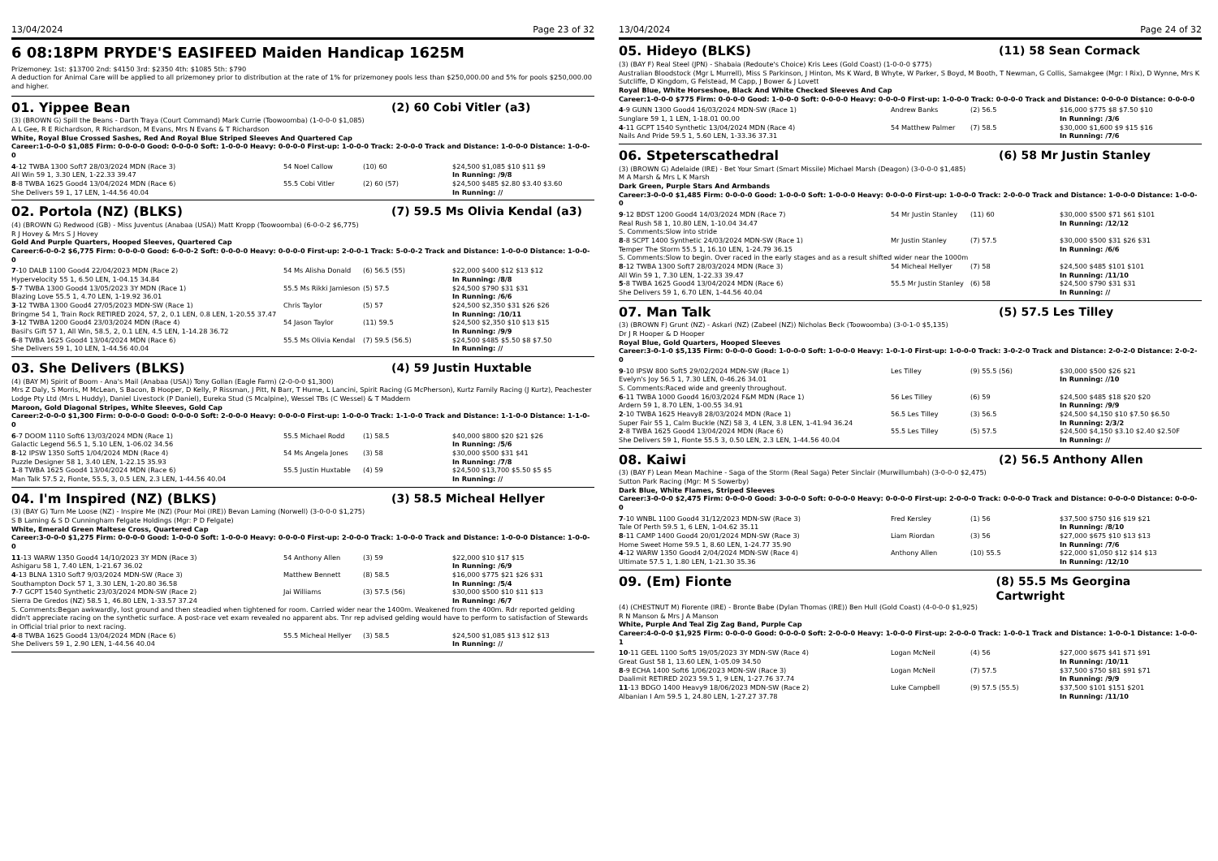13/04/2024 Page 23 of 32
6 08:18PM PRYDE'S EASIFEED Maiden Handicap 1625M
Prizemoney: 1st: $13700 2nd: $4150 3rd: $2350 4th: $1085 5th: $790
A deduction for Animal Care will be applied to all prizemoney prior to distribution at the rate of 1% for prizemoney pools less than $250,000.00 and 5% for pools $250,000.00 and higher.
01. Yippee Bean (2) 60 Cobi Vitler (a3)
(3) (BROWN G) Spill the Beans - Darth Traya (Court Command) Mark Currie (Toowoomba) (1-0-0-0 $1,085)
A L Gee, R E Richardson, R Richardson, M Evans, Mrs N Evans & T Richardson
White, Royal Blue Crossed Sashes, Red And Royal Blue Striped Sleeves And Quartered Cap
Career:1-0-0-0 $1,085 Firm: 0-0-0-0 Good: 0-0-0-0 Soft: 1-0-0-0 Heavy: 0-0-0-0 First-up: 1-0-0-0 Track: 2-0-0-0 Track and Distance: 1-0-0-0 Distance: 1-0-0-0
| 4 -12 TWBA 1300 Soft7 28/03/2024 MDN (Race 3) All Win 59 1, 3.30 LEN, 1-22.33 39.47 | 54 Noel Callow | (10) 60 | $24,500 $1,085 $10 $11 $9 In Running: /9/8 |
| 8 -8 TWBA 1625 Good4 13/04/2024 MDN (Race 6) She Delivers 59 1, 17 LEN, 1-44.56 40.04 | 55.5 Cobi Vitler | (2) 60 (57) | $24,500 $485 $2.80 $3.40 $3.60 In Running: // |
02. Portola (NZ) (BLKS) (7) 59.5 Ms Olivia Kendal (a3)
(4) (BROWN G) Redwood (GB) - Miss Juventus (Anabaa (USA)) Matt Kropp (Toowoomba) (6-0-0-2 $6,775)
R J Hovey & Mrs S J Hovey
Gold And Purple Quarters, Hooped Sleeves, Quartered Cap
Career:6-0-0-2 $6,775 Firm: 0-0-0-0 Good: 6-0-0-2 Soft: 0-0-0-0 Heavy: 0-0-0-0 First-up: 2-0-0-1 Track: 5-0-0-2 Track and Distance: 1-0-0-0 Distance: 1-0-0-0
| 7 -10 DALB 1100 Good4 22/04/2023 MDN (Race 2) Hypervelocity 55 1, 6.50 LEN, 1-04.15 34.84 | 54 Ms Alisha Donald | (6) 56.5 (55) | $22,000 $400 $12 $13 $12 In Running: /8/8 |
| 5 -7 TWBA 1300 Good4 13/05/2023 3Y MDN (Race 1) Blazing Love 55.5 1, 4.70 LEN, 1-19.92 36.01 | 55.5 Ms Rikki Jamieson | (5) 57.5 | $24,500 $790 $31 $31 In Running: /6/6 |
| 3 -12 TWBA 1300 Good4 27/05/2023 MDN-SW (Race 1) Bringme 54 1, Train Rock RETIRED 2024, 57, 2, 0.1 LEN, 0.8 LEN, 1-20.55 37.47 | Chris Taylor | (5) 57 | $24,500 $2,350 $31 $26 $26 In Running: /10/11 |
| 3 -12 TWBA 1200 Good4 23/03/2024 MDN (Race 4) Basil's Gift 57 1, All Win, 58.5, 2, 0.1 LEN, 4.5 LEN, 1-14.28 36.72 | 54 Jason Taylor | (11) 59.5 | $24,500 $2,350 $10 $13 $15 In Running: /9/9 |
| 6 -8 TWBA 1625 Good4 13/04/2024 MDN (Race 6) She Delivers 59 1, 10 LEN, 1-44.56 40.04 | 55.5 Ms Olivia Kendal | (7) 59.5 (56.5) | $24,500 $485 $5.50 $8 $7.50 In Running: // |
03. She Delivers (BLKS) (4) 59 Justin Huxtable
(4) (BAY M) Spirit of Boom - Ana's Mail (Anabaa (USA)) Tony Gollan (Eagle Farm) (2-0-0-0 $1,300)
Mrs Z Daly, S Morris, M McLean, S Bacon, B Hooper, D Kelly, P Rissman, J Pitt, N Barr, T Hume, L Lancini, Spirit Racing (G McPherson), Kurtz Family Racing (J Kurtz), Peachester Lodge Pty Ltd (Mrs L Huddy), Daniel Livestock (P Daniel), Eureka Stud (S Mcalpine), Wessel TBs (C Wessel) & T Maddern
Maroon, Gold Diagonal Stripes, White Sleeves, Gold Cap
Career:2-0-0-0 $1,300 Firm: 0-0-0-0 Good: 0-0-0-0 Soft: 2-0-0-0 Heavy: 0-0-0-0 First-up: 1-0-0-0 Track: 1-1-0-0 Track and Distance: 1-1-0-0 Distance: 1-1-0-0
| 6 -7 DOOM 1110 Soft6 13/03/2024 MDN (Race 1) Galactic Legend 56.5 1, 5.10 LEN, 1-06.02 34.56 | 55.5 Michael Rodd | (1) 58.5 | $40,000 $800 $20 $21 $26 In Running: /5/6 |
| 8 -12 IPSW 1350 Soft5 1/04/2024 MDN (Race 4) Puzzle Designer 58 1, 3.40 LEN, 1-22.15 35.93 | 54 Ms Angela Jones | (3) 58 | $30,000 $500 $31 $41 In Running: /7/8 |
| 1 -8 TWBA 1625 Good4 13/04/2024 MDN (Race 6) Man Talk 57.5 2, Fionte, 55.5, 3, 0.5 LEN, 2.3 LEN, 1-44.56 40.04 | 55.5 Justin Huxtable | (4) 59 | $24,500 $13,700 $5.50 $5 $5 In Running: // |
04. I'm Inspired (NZ) (BLKS) (3) 58.5 Micheal Hellyer
(3) (BAY G) Turn Me Loose (NZ) - Inspire Me (NZ) (Pour Moi (IRE)) Bevan Laming (Norwell) (3-0-0-0 $1,275)
S B Laming & S D Cunningham Felgate Holdings (Mgr: P D Felgate)
White, Emerald Green Maltese Cross, Quartered Cap
Career:3-0-0-0 $1,275 Firm: 0-0-0-0 Good: 1-0-0-0 Soft: 1-0-0-0 Heavy: 0-0-0-0 First-up: 2-0-0-0 Track: 1-0-0-0 Track and Distance: 1-0-0-0 Distance: 1-0-0-0
| 11 -13 WARW 1350 Good4 14/10/2023 3Y MDN (Race 3) Ashigaru 58 1, 7.40 LEN, 1-21.67 36.02 | 54 Anthony Allen | (3) 59 | $22,000 $10 $17 $15 In Running: /6/9 |
| 4 -13 BLNA 1310 Soft7 9/03/2024 MDN-SW (Race 3) Southampton Dock 57 1, 3.30 LEN, 1-20.80 36.58 | Matthew Bennett | (8) 58.5 | $16,000 $775 $21 $26 $31 In Running: /5/4 |
| 7 -7 GCPT 1540 Synthetic 23/03/2024 MDN-SW (Race 2) Sierra De Gredos (NZ) 58.5 1, 46.80 LEN, 1-33.57 37.24 | Jai Williams | (3) 57.5 (56) | $30,000 $500 $10 $11 $13 In Running: /6/7 |
| S. Comments:Began awkwardly, lost ground and then steadied when tightened for room. Carried wider near the 1400m. Weakened from the 400m. Rdr reported gelding didn't appreciate racing on the synthetic surface. A post-race vet exam revealed no apparent abs. Tnr rep advised gelding would have to perform to satisfaction of Stewards in Official trial prior to next racing. | | | |
| 4 -8 TWBA 1625 Good4 13/04/2024 MDN (Race 6) She Delivers 59 1, 2.90 LEN, 1-44.56 40.04 | 55.5 Micheal Hellyer | (3) 58.5 | $24,500 $1,085 $13 $12 $13 In Running: // |
13/04/2024 Page 24 of 32
05. Hideyo (BLKS) (11) 58 Sean Cormack
(3) (BAY F) Real Steel (JPN) - Shabaia (Redoute's Choice) Kris Lees (Gold Coast) (1-0-0-0 $775)
Australian Bloodstock (Mgr L Murrell), Miss S Parkinson, J Hinton, Ms K Ward, B Whyte, W Parker, S Boyd, M Booth, T Newman, G Collis, Samakgee (Mgr: I Rix), D Wynne, Mrs K Sutcliffe, D Kingdom, G Felstead, M Capp, J Bower & J Lovett
Royal Blue, White Horseshoe, Black And White Checked Sleeves And Cap
Career:1-0-0-0 $775 Firm: 0-0-0-0 Good: 1-0-0-0 Soft: 0-0-0-0 Heavy: 0-0-0-0 First-up: 1-0-0-0 Track: 0-0-0-0 Track and Distance: 0-0-0-0 Distance: 0-0-0-0
| 4 -9 GUNN 1300 Good4 16/03/2024 MDN-SW (Race 1) Sunglare 59 1, 1 LEN, 1-18.01 00.00 | Andrew Banks | (2) 56.5 | $16,000 $775 $8 $7.50 $10 In Running: /3/6 |
| 4 -11 GCPT 1540 Synthetic 13/04/2024 MDN (Race 4) Nails And Pride 59.5 1, 5.60 LEN, 1-33.36 37.31 | 54 Matthew Palmer | (7) 58.5 | $30,000 $1,600 $9 $15 $16 In Running: /7/6 |
06. Stpeterscathedral (6) 58 Mr Justin Stanley
(3) (BROWN G) Adelaide (IRE) - Bet Your Smart (Smart Missile) Michael Marsh (Deagon) (3-0-0-0 $1,485)
M A Marsh & Mrs L K Marsh
Dark Green, Purple Stars And Armbands
Career:3-0-0-0 $1,485 Firm: 0-0-0-0 Good: 1-0-0-0 Soft: 1-0-0-0 Heavy: 0-0-0-0 First-up: 1-0-0-0 Track: 2-0-0-0 Track and Distance: 1-0-0-0 Distance: 1-0-0-0
| 9 -12 BDST 1200 Good4 14/03/2024 MDN (Race 7) Real Rush 58 1, 10.80 LEN, 1-10.04 34.47 | 54 Mr Justin Stanley | (11) 60 | $30,000 $500 $71 $61 $101 In Running: /12/12 |
| S. Comments:Slow into stride | | | |
| 8 -8 SCPT 1400 Synthetic 24/03/2024 MDN-SW (Race 1) Temper The Storm 55.5 1, 16.10 LEN, 1-24.79 36.15 | Mr Justin Stanley | (7) 57.5 | $30,000 $500 $31 $26 $31 In Running: /6/6 |
| S. Comments:Slow to begin. Over raced in the early stages and as a result shifted wider near the 1000m | | | |
| 8 -12 TWBA 1300 Soft7 28/03/2024 MDN (Race 3) All Win 59 1, 7.30 LEN, 1-22.33 39.47 | 54 Micheal Hellyer | (7) 58 | $24,500 $485 $101 $101 In Running: /11/10 |
| 5 -8 TWBA 1625 Good4 13/04/2024 MDN (Race 6) She Delivers 59 1, 6.70 LEN, 1-44.56 40.04 | 55.5 Mr Justin Stanley | (6) 58 | $24,500 $790 $31 $31 In Running: // |
07. Man Talk (5) 57.5 Les Tilley
(3) (BROWN F) Grunt (NZ) - Askari (NZ) (Zabeel (NZ)) Nicholas Beck (Toowoomba) (3-0-1-0 $5,135)
Dr J R Hooper & D Hooper
Royal Blue, Gold Quarters, Hooped Sleeves
Career:3-0-1-0 $5,135 Firm: 0-0-0-0 Good: 1-0-0-0 Soft: 1-0-0-0 Heavy: 1-0-1-0 First-up: 1-0-0-0 Track: 3-0-2-0 Track and Distance: 2-0-2-0 Distance: 2-0-2-0
| 9 -10 IPSW 800 Soft5 29/02/2024 MDN-SW (Race 1) Evelyn's Joy 56.5 1, 7.30 LEN, 0-46.26 34.01 | Les Tilley | (9) 55.5 (56) | $30,000 $500 $26 $21 In Running: //10 |
| S. Comments:Raced wide and greenly throughout. | | | |
| 6 -11 TWBA 1000 Good4 16/03/2024 F&M MDN (Race 1) Ardern 59 1, 8.70 LEN, 1-00.55 34.91 | 56 Les Tilley | (6) 59 | $24,500 $485 $18 $20 $20 In Running: /9/9 |
| 2 -10 TWBA 1625 Heavy8 28/03/2024 MDN (Race 1) Super Fair 55 1, Calm Buckle (NZ) 58 3, 4 LEN, 3.8 LEN, 1-41.94 36.24 | 56.5 Les Tilley | (3) 56.5 | $24,500 $4,150 $10 $7.50 $6.50 In Running: 2/3/2 |
| 2 -8 TWBA 1625 Good4 13/04/2024 MDN (Race 6) She Delivers 59 1, Fionte 55.5 3, 0.50 LEN, 2.3 LEN, 1-44.56 40.04 | 55.5 Les Tilley | (5) 57.5 | $24,500 $4,150 $3.10 $2.40 $2.50F In Running: // |
08. Kaiwi (2) 56.5 Anthony Allen
(3) (BAY F) Lean Mean Machine - Saga of the Storm (Real Saga) Peter Sinclair (Murwillumbah) (3-0-0-0 $2,475)
Sutton Park Racing (Mgr: M S Sowerby)
Dark Blue, White Flames, Striped Sleeves
Career:3-0-0-0 $2,475 Firm: 0-0-0-0 Good: 3-0-0-0 Soft: 0-0-0-0 Heavy: 0-0-0-0 First-up: 2-0-0-0 Track: 0-0-0-0 Track and Distance: 0-0-0-0 Distance: 0-0-0-0
| 7 -10 WNBL 1100 Good4 31/12/2023 MDN-SW (Race 3) Tale Of Perth 59.5 1, 6 LEN, 1-04.62 35.11 | Fred Kersley | (1) 56 | $37,500 $750 $16 $19 $21 In Running: /8/10 |
| 8 -11 CAMP 1400 Good4 20/01/2024 MDN-SW (Race 3) Home Sweet Home 59.5 1, 8.60 LEN, 1-24.77 35.90 | Liam Riordan | (3) 56 | $27,000 $675 $10 $13 $13 In Running: /7/6 |
| 4 -12 WARW 1350 Good4 2/04/2024 MDN-SW (Race 4) Ultimate 57.5 1, 1.80 LEN, 1-21.30 35.36 | Anthony Allen | (10) 55.5 | $22,000 $1,050 $12 $14 $13 In Running: /12/10 |
09. (Em) Fionte (8) 55.5 Ms Georgina Cartwright
(4) (CHESTNUT M) Fiorente (IRE) - Bronte Babe (Dylan Thomas (IRE)) Ben Hull (Gold Coast) (4-0-0-0 $1,925)
R N Manson & Mrs J A Manson
White, Purple And Teal Zig Zag Band, Purple Cap
Career:4-0-0-0 $1,925 Firm: 0-0-0-0 Good: 0-0-0-0 Soft: 2-0-0-0 Heavy: 1-0-0-0 First-up: 2-0-0-0 Track: 1-0-0-1 Track and Distance: 1-0-0-1 Distance: 1-0-0-1
| 10 -11 GEEL 1100 Soft5 19/05/2023 3Y MDN-SW (Race 4) Great Gust 58 1, 13.60 LEN, 1-05.09 34.50 | Logan McNeil | (4) 56 | $27,000 $675 $41 $71 $91 In Running: /10/11 |
| 8 -9 ECHA 1400 Soft6 1/06/2023 MDN-SW (Race 3) Daalimit RETIRED 2023 59.5 1, 9 LEN, 1-27.76 37.74 | Logan McNeil | (7) 57.5 | $37,500 $750 $81 $91 $71 In Running: /9/9 |
| 11 -13 BDGO 1400 Heavy9 18/06/2023 MDN-SW (Race 2) Albanian I Am 59.5 1, 24.80 LEN, 1-27.27 37.78 | Luke Campbell | (9) 57.5 (55.5) | $37,500 $101 $151 $201 In Running: /11/10 |